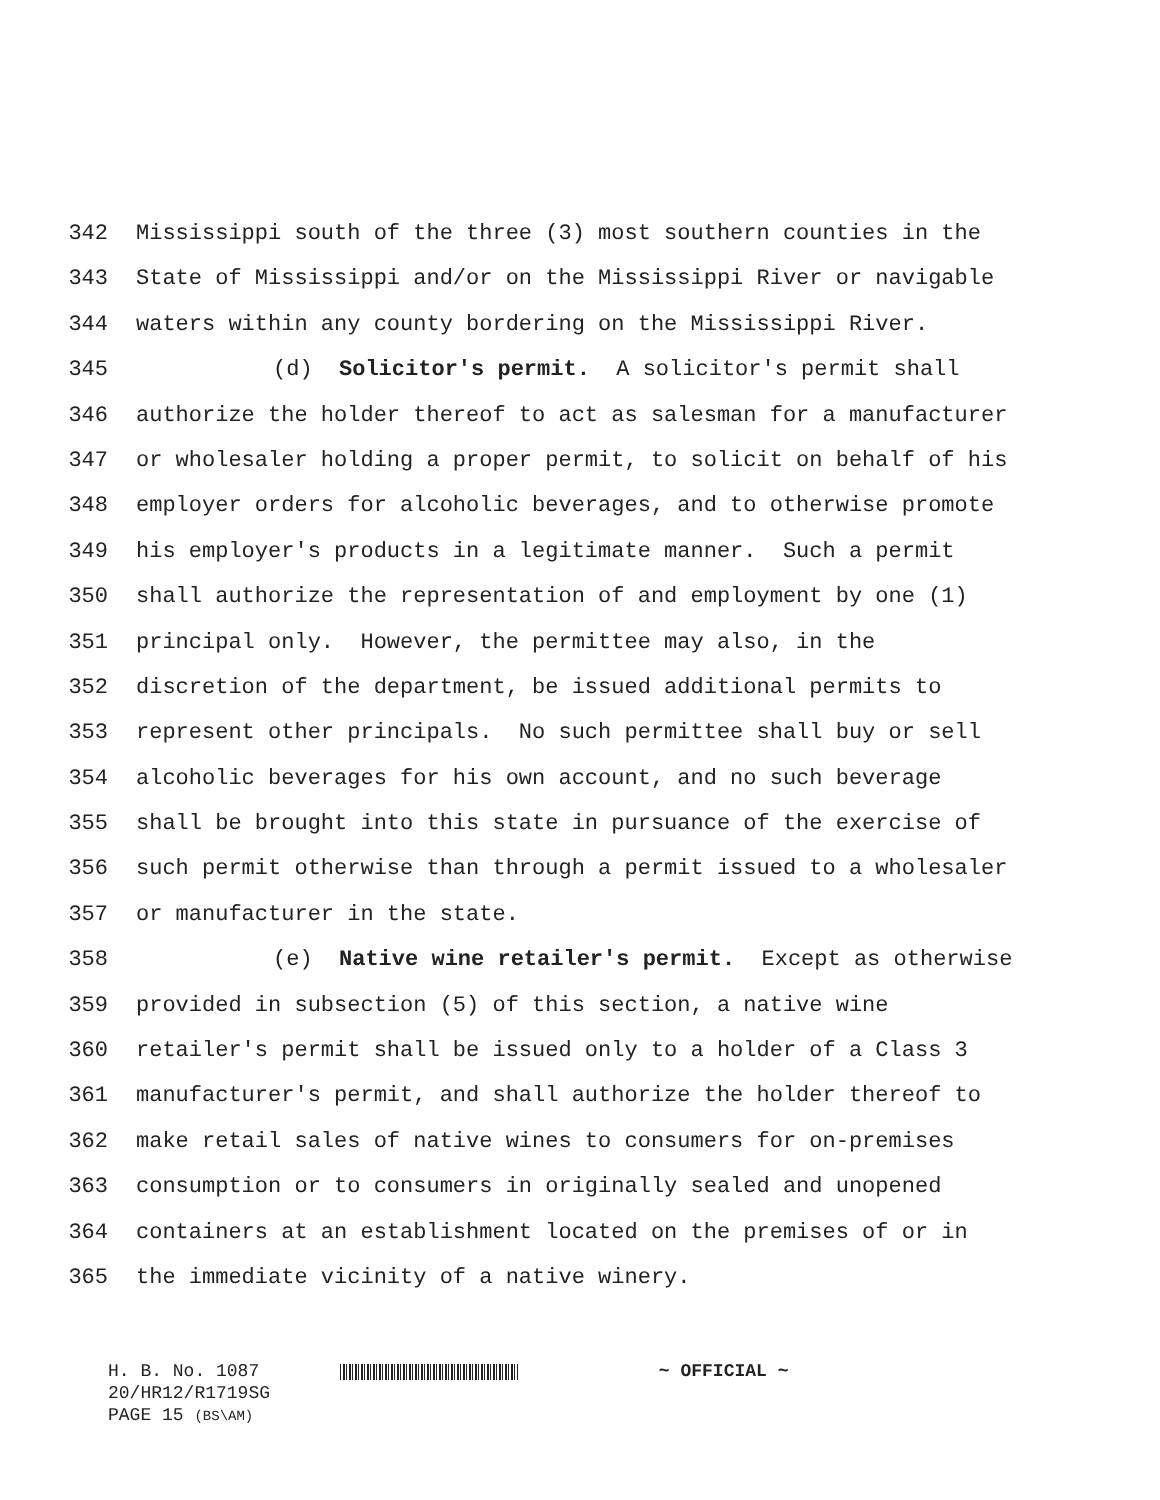342 Mississippi south of the three (3) most southern counties in the
343 State of Mississippi and/or on the Mississippi River or navigable
344 waters within any county bordering on the Mississippi River.
345 (d) Solicitor's permit. A solicitor's permit shall
346 authorize the holder thereof to act as salesman for a manufacturer
347 or wholesaler holding a proper permit, to solicit on behalf of his
348 employer orders for alcoholic beverages, and to otherwise promote
349 his employer's products in a legitimate manner. Such a permit
350 shall authorize the representation of and employment by one (1)
351 principal only. However, the permittee may also, in the
352 discretion of the department, be issued additional permits to
353 represent other principals. No such permittee shall buy or sell
354 alcoholic beverages for his own account, and no such beverage
355 shall be brought into this state in pursuance of the exercise of
356 such permit otherwise than through a permit issued to a wholesaler
357 or manufacturer in the state.
358 (e) Native wine retailer's permit. Except as otherwise
359 provided in subsection (5) of this section, a native wine
360 retailer's permit shall be issued only to a holder of a Class 3
361 manufacturer's permit, and shall authorize the holder thereof to
362 make retail sales of native wines to consumers for on-premises
363 consumption or to consumers in originally sealed and unopened
364 containers at an establishment located on the premises of or in
365 the immediate vicinity of a native winery.
H. B. No. 1087 ~ OFFICIAL ~
20/HR12/R1719SG
PAGE 15 (BS\AM)